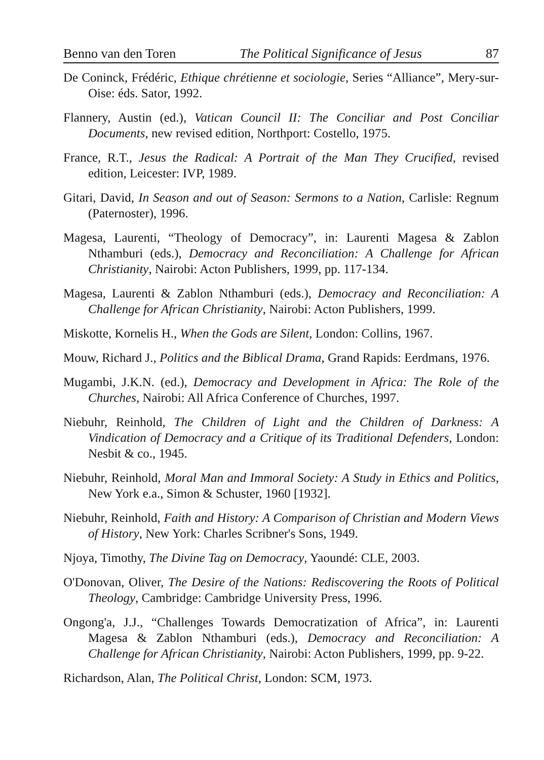Benno van den Toren The Political Significance of Jesus 87
De Coninck, Frédéric, Ethique chrétienne et sociologie, Series “Alliance”, Mery-sur-Oise: éds. Sator, 1992.
Flannery, Austin (ed.), Vatican Council II: The Conciliar and Post Conciliar Documents, new revised edition, Northport: Costello, 1975.
France, R.T., Jesus the Radical: A Portrait of the Man They Crucified, revised edition, Leicester: IVP, 1989.
Gitari, David, In Season and out of Season: Sermons to a Nation, Carlisle: Regnum (Paternoster), 1996.
Magesa, Laurenti, “Theology of Democracy”, in: Laurenti Magesa & Zablon Nthamburi (eds.), Democracy and Reconciliation: A Challenge for African Christianity, Nairobi: Acton Publishers, 1999, pp. 117-134.
Magesa, Laurenti & Zablon Nthamburi (eds.), Democracy and Reconciliation: A Challenge for African Christianity, Nairobi: Acton Publishers, 1999.
Miskotte, Kornelis H., When the Gods are Silent, London: Collins, 1967.
Mouw, Richard J., Politics and the Biblical Drama, Grand Rapids: Eerdmans, 1976.
Mugambi, J.K.N. (ed.), Democracy and Development in Africa: The Role of the Churches, Nairobi: All Africa Conference of Churches, 1997.
Niebuhr, Reinhold, The Children of Light and the Children of Darkness: A Vindication of Democracy and a Critique of its Traditional Defenders, London: Nesbit & co., 1945.
Niebuhr, Reinhold, Moral Man and Immoral Society: A Study in Ethics and Politics, New York e.a., Simon & Schuster, 1960 [1932].
Niebuhr, Reinhold, Faith and History: A Comparison of Christian and Modern Views of History, New York: Charles Scribner's Sons, 1949.
Njoya, Timothy, The Divine Tag on Democracy, Yaoundé: CLE, 2003.
O'Donovan, Oliver, The Desire of the Nations: Rediscovering the Roots of Political Theology, Cambridge: Cambridge University Press, 1996.
Ongong'a, J.J., “Challenges Towards Democratization of Africa”, in: Laurenti Magesa & Zablon Nthamburi (eds.), Democracy and Reconciliation: A Challenge for African Christianity, Nairobi: Acton Publishers, 1999, pp. 9-22.
Richardson, Alan, The Political Christ, London: SCM, 1973.